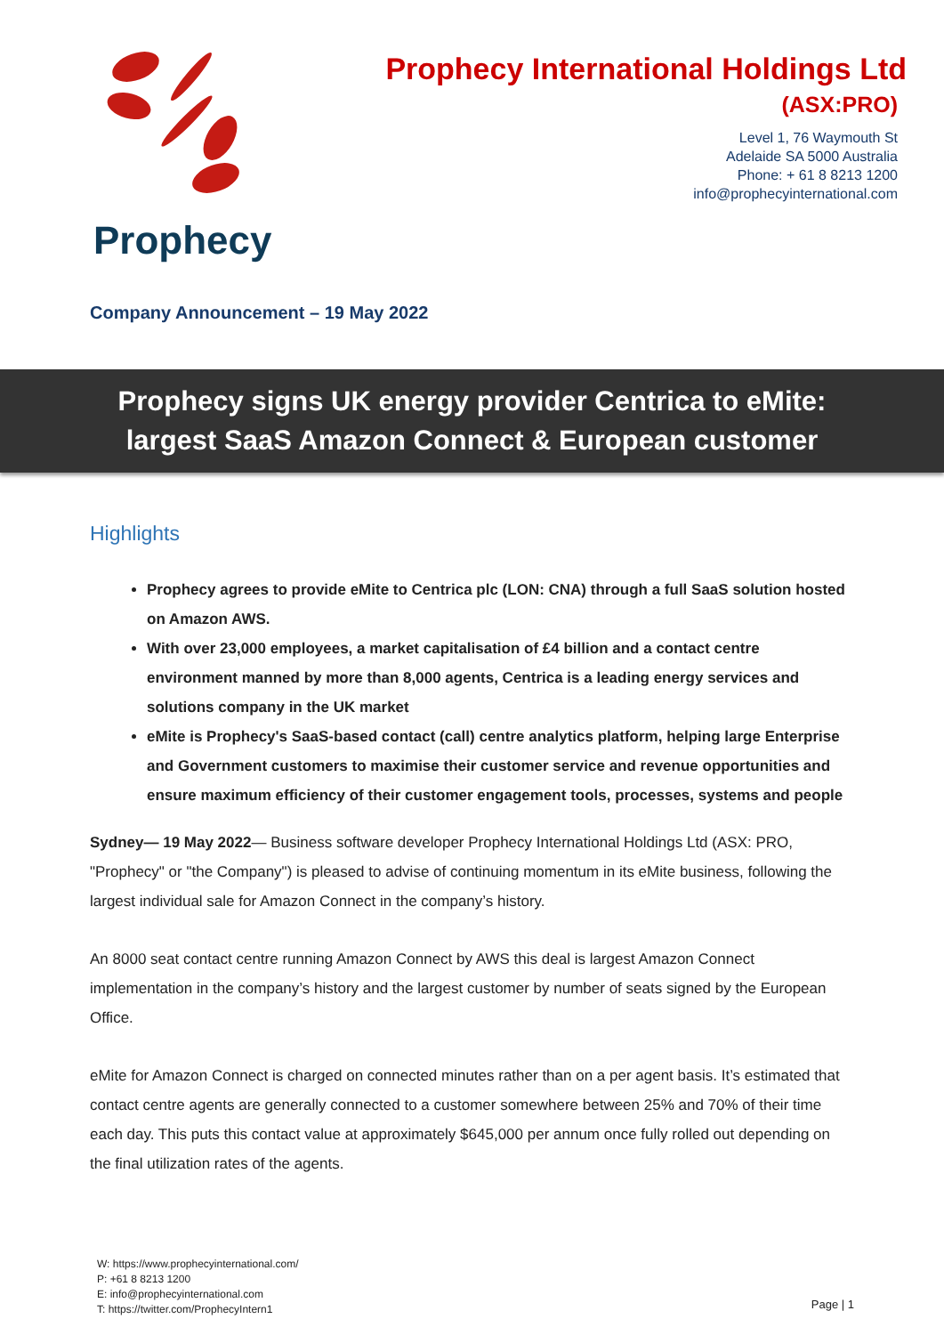Prophecy
Prophecy International Holdings Ltd
(ASX:PRO)
Level 1, 76 Waymouth St
Adelaide SA 5000 Australia
Phone: + 61 8 8213 1200
info@prophecyinternational.com
Company Announcement – 19 May 2022
Prophecy signs UK energy provider Centrica to eMite:
largest SaaS Amazon Connect & European customer
Highlights
Prophecy agrees to provide eMite to Centrica plc (LON: CNA) through a full SaaS solution hosted on Amazon AWS.
With over 23,000 employees, a market capitalisation of £4 billion and a contact centre environment manned by more than 8,000 agents, Centrica is a leading energy services and solutions company in the UK market
eMite is Prophecy's SaaS-based contact (call) centre analytics platform, helping large Enterprise and Government customers to maximise their customer service and revenue opportunities and ensure maximum efficiency of their customer engagement tools, processes, systems and people
Sydney— 19 May 2022— Business software developer Prophecy International Holdings Ltd (ASX: PRO, "Prophecy" or "the Company") is pleased to advise of continuing momentum in its eMite business, following the largest individual sale for Amazon Connect in the company’s history.
An 8000 seat contact centre running Amazon Connect by AWS this deal is largest Amazon Connect implementation in the company’s history and the largest customer by number of seats signed by the European Office.
eMite for Amazon Connect is charged on connected minutes rather than on a per agent basis. It’s estimated that contact centre agents are generally connected to a customer somewhere between 25% and 70% of their time each day. This puts this contact value at approximately $645,000 per annum once fully rolled out depending on the final utilization rates of the agents.
W: https://www.prophecyinternational.com/
P: +61 8 8213 1200
E: info@prophecyinternational.com
T: https://twitter.com/ProphecyIntern1
Page | 1